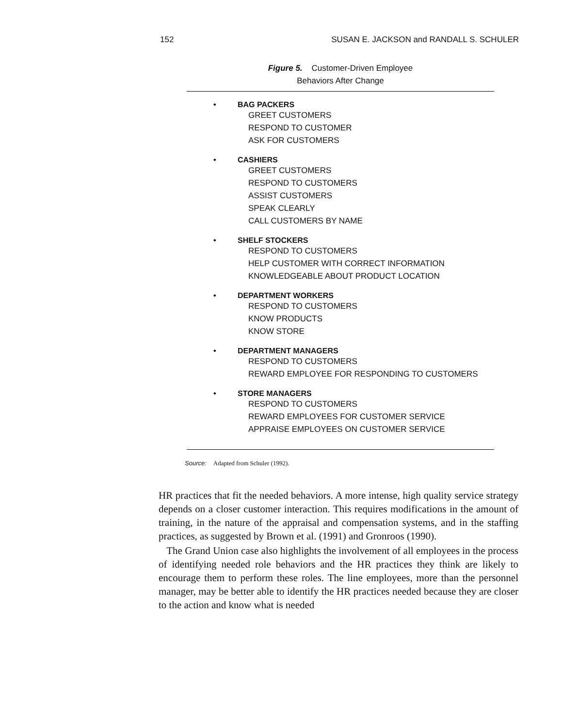152 SUSAN E. JACKSON and RANDALL S. SCHULER
Figure 5. Customer-Driven Employee
Behaviors After Change
• BAG PACKERS
GREET CUSTOMERS
RESPOND TO CUSTOMER
ASK FOR CUSTOMERS
• CASHIERS
GREET CUSTOMERS
RESPOND TO CUSTOMERS
ASSIST CUSTOMERS
SPEAK CLEARLY
CALL CUSTOMERS BY NAME
• SHELF STOCKERS
RESPOND TO CUSTOMERS
HELP CUSTOMER WITH CORRECT INFORMATION
KNOWLEDGEABLE ABOUT PRODUCT LOCATION
• DEPARTMENT WORKERS
RESPOND TO CUSTOMERS
KNOW PRODUCTS
KNOW STORE
• DEPARTMENT MANAGERS
RESPOND TO CUSTOMERS
REWARD EMPLOYEE FOR RESPONDING TO CUSTOMERS
• STORE MANAGERS
RESPOND TO CUSTOMERS
REWARD EMPLOYEES FOR CUSTOMER SERVICE
APPRAISE EMPLOYEES ON CUSTOMER SERVICE
Source: Adapted from Schuler (1992).
HR practices that fit the needed behaviors. A more intense, high quality service strategy depends on a closer customer interaction. This requires modifications in the amount of training, in the nature of the appraisal and compensation systems, and in the staffing practices, as suggested by Brown et al. (1991) and Gronroos (1990).
The Grand Union case also highlights the involvement of all employees in the process of identifying needed role behaviors and the HR practices they think are likely to encourage them to perform these roles. The line employees, more than the personnel manager, may be better able to identify the HR practices needed because they are closer to the action and know what is needed